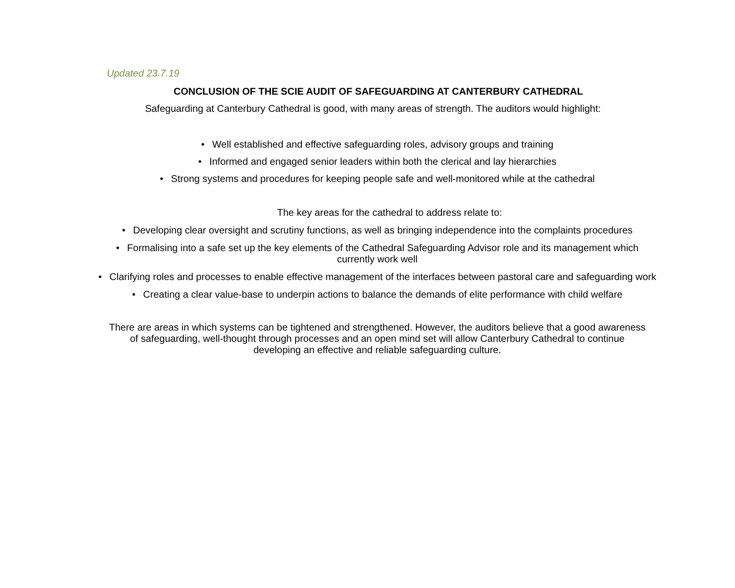Updated 23.7.19
CONCLUSION OF THE SCIE AUDIT OF SAFEGUARDING AT CANTERBURY CATHEDRAL
Safeguarding at Canterbury Cathedral is good, with many areas of strength. The auditors would highlight:
• Well established and effective safeguarding roles, advisory groups and training
• Informed and engaged senior leaders within both the clerical and lay hierarchies
• Strong systems and procedures for keeping people safe and well-monitored while at the cathedral
The key areas for the cathedral to address relate to:
• Developing clear oversight and scrutiny functions, as well as bringing independence into the complaints procedures
• Formalising into a safe set up the key elements of the Cathedral Safeguarding Advisor role and its management which currently work well
• Clarifying roles and processes to enable effective management of the interfaces between pastoral care and safeguarding work
• Creating a clear value-base to underpin actions to balance the demands of elite performance with child welfare
There are areas in which systems can be tightened and strengthened. However, the auditors believe that a good awareness of safeguarding, well-thought through processes and an open mind set will allow Canterbury Cathedral to continue developing an effective and reliable safeguarding culture.